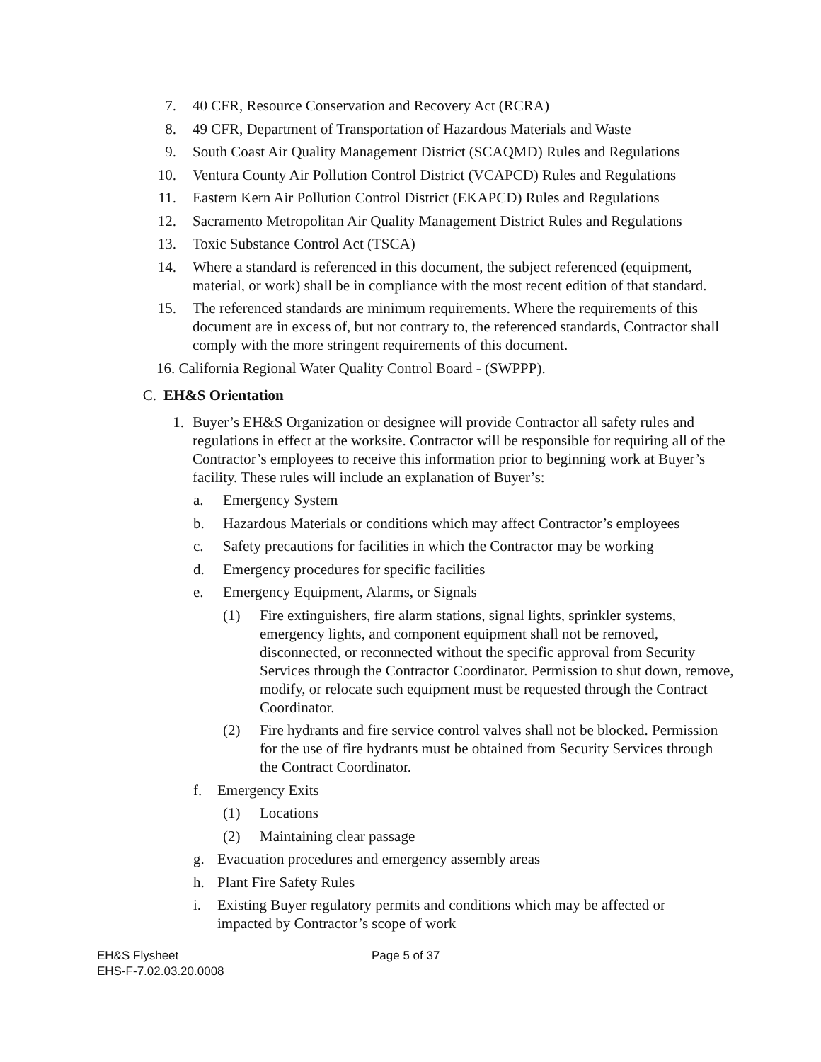7. 40 CFR, Resource Conservation and Recovery Act (RCRA)
8. 49 CFR, Department of Transportation of Hazardous Materials and Waste
9. South Coast Air Quality Management District (SCAQMD) Rules and Regulations
10. Ventura County Air Pollution Control District (VCAPCD) Rules and Regulations
11. Eastern Kern Air Pollution Control District (EKAPCD) Rules and Regulations
12. Sacramento Metropolitan Air Quality Management District Rules and Regulations
13. Toxic Substance Control Act (TSCA)
14. Where a standard is referenced in this document, the subject referenced (equipment, material, or work) shall be in compliance with the most recent edition of that standard.
15. The referenced standards are minimum requirements. Where the requirements of this document are in excess of, but not contrary to, the referenced standards, Contractor shall comply with the more stringent requirements of this document.
16. California Regional Water Quality Control Board - (SWPPP).
C. EH&S Orientation
1. Buyer’s EH&S Organization or designee will provide Contractor all safety rules and regulations in effect at the worksite. Contractor will be responsible for requiring all of the Contractor’s employees to receive this information prior to beginning work at Buyer’s facility. These rules will include an explanation of Buyer’s:
a. Emergency System
b. Hazardous Materials or conditions which may affect Contractor’s employees
c. Safety precautions for facilities in which the Contractor may be working
d. Emergency procedures for specific facilities
e. Emergency Equipment, Alarms, or Signals
(1) Fire extinguishers, fire alarm stations, signal lights, sprinkler systems, emergency lights, and component equipment shall not be removed, disconnected, or reconnected without the specific approval from Security Services through the Contractor Coordinator. Permission to shut down, remove, modify, or relocate such equipment must be requested through the Contract Coordinator.
(2) Fire hydrants and fire service control valves shall not be blocked. Permission for the use of fire hydrants must be obtained from Security Services through the Contract Coordinator.
f. Emergency Exits
(1) Locations
(2) Maintaining clear passage
g. Evacuation procedures and emergency assembly areas
h. Plant Fire Safety Rules
i. Existing Buyer regulatory permits and conditions which may be affected or impacted by Contractor’s scope of work
EH&S Flysheet
EHS-F-7.02.03.20.0008
Page 5 of 37